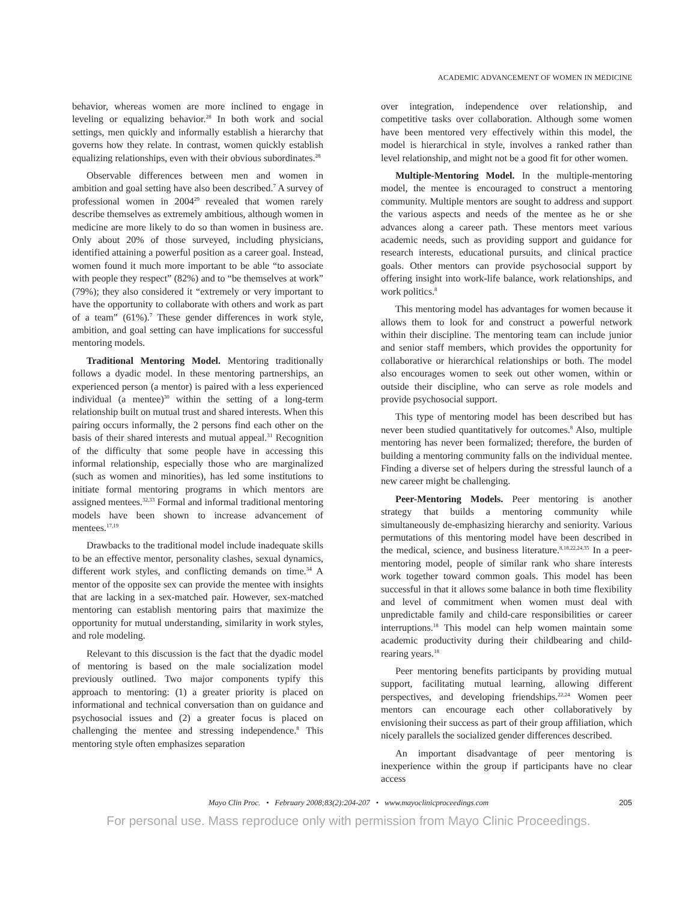ACADEMIC ADVANCEMENT OF WOMEN IN MEDICINE
behavior, whereas women are more inclined to engage in leveling or equalizing behavior.<sup>28</sup> In both work and social settings, men quickly and informally establish a hierarchy that governs how they relate. In contrast, women quickly establish equalizing relationships, even with their obvious subordinates.<sup>28</sup>
Observable differences between men and women in ambition and goal setting have also been described.<sup>7</sup> A survey of professional women in 2004<sup>29</sup> revealed that women rarely describe themselves as extremely ambitious, although women in medicine are more likely to do so than women in business are. Only about 20% of those surveyed, including physicians, identified attaining a powerful position as a career goal. Instead, women found it much more important to be able “to associate with people they respect” (82%) and to “be themselves at work” (79%); they also considered it “extremely or very important to have the opportunity to collaborate with others and work as part of a team” (61%).<sup>7</sup> These gender differences in work style, ambition, and goal setting can have implications for successful mentoring models.
Traditional Mentoring Model. Mentoring traditionally follows a dyadic model. In these mentoring partnerships, an experienced person (a mentor) is paired with a less experienced individual (a mentee)<sup>30</sup> within the setting of a long-term relationship built on mutual trust and shared interests. When this pairing occurs informally, the 2 persons find each other on the basis of their shared interests and mutual appeal.<sup>31</sup> Recognition of the difficulty that some people have in accessing this informal relationship, especially those who are marginalized (such as women and minorities), has led some institutions to initiate formal mentoring programs in which mentors are assigned mentees.<sup>32,33</sup> Formal and informal traditional mentoring models have been shown to increase advancement of mentees.<sup>17,19</sup>
Drawbacks to the traditional model include inadequate skills to be an effective mentor, personality clashes, sexual dynamics, different work styles, and conflicting demands on time.<sup>34</sup> A mentor of the opposite sex can provide the mentee with insights that are lacking in a sex-matched pair. However, sex-matched mentoring can establish mentoring pairs that maximize the opportunity for mutual understanding, similarity in work styles, and role modeling.
Relevant to this discussion is the fact that the dyadic model of mentoring is based on the male socialization model previously outlined. Two major components typify this approach to mentoring: (1) a greater priority is placed on informational and technical conversation than on guidance and psychosocial issues and (2) a greater focus is placed on challenging the mentee and stressing independence.<sup>8</sup> This mentoring style often emphasizes separation
over integration, independence over relationship, and competitive tasks over collaboration. Although some women have been mentored very effectively within this model, the model is hierarchical in style, involves a ranked rather than level relationship, and might not be a good fit for other women.
Multiple-Mentoring Model. In the multiple-mentoring model, the mentee is encouraged to construct a mentoring community. Multiple mentors are sought to address and support the various aspects and needs of the mentee as he or she advances along a career path. These mentors meet various academic needs, such as providing support and guidance for research interests, educational pursuits, and clinical practice goals. Other mentors can provide psychosocial support by offering insight into work-life balance, work relationships, and work politics.<sup>8</sup>
This mentoring model has advantages for women because it allows them to look for and construct a powerful network within their discipline. The mentoring team can include junior and senior staff members, which provides the opportunity for collaborative or hierarchical relationships or both. The model also encourages women to seek out other women, within or outside their discipline, who can serve as role models and provide psychosocial support.
This type of mentoring model has been described but has never been studied quantitatively for outcomes.<sup>8</sup> Also, multiple mentoring has never been formalized; therefore, the burden of building a mentoring community falls on the individual mentee. Finding a diverse set of helpers during the stressful launch of a new career might be challenging.
Peer-Mentoring Models. Peer mentoring is another strategy that builds a mentoring community while simultaneously de-emphasizing hierarchy and seniority. Various permutations of this mentoring model have been described in the medical, science, and business literature.<sup>8,18,22,24,35</sup> In a peer-mentoring model, people of similar rank who share interests work together toward common goals. This model has been successful in that it allows some balance in both time flexibility and level of commitment when women must deal with unpredictable family and child-care responsibilities or career interruptions.<sup>18</sup> This model can help women maintain some academic productivity during their childbearing and child-rearing years.<sup>18</sup>
Peer mentoring benefits participants by providing mutual support, facilitating mutual learning, allowing different perspectives, and developing friendships.<sup>22,24</sup> Women peer mentors can encourage each other collaboratively by envisioning their success as part of their group affiliation, which nicely parallels the socialized gender differences described.
An important disadvantage of peer mentoring is inexperience within the group if participants have no clear access
Mayo Clin Proc. • February 2008;83(2):204-207 • www.mayoclinicproceedings.com 205
For personal use. Mass reproduce only with permission from Mayo Clinic Proceedings.